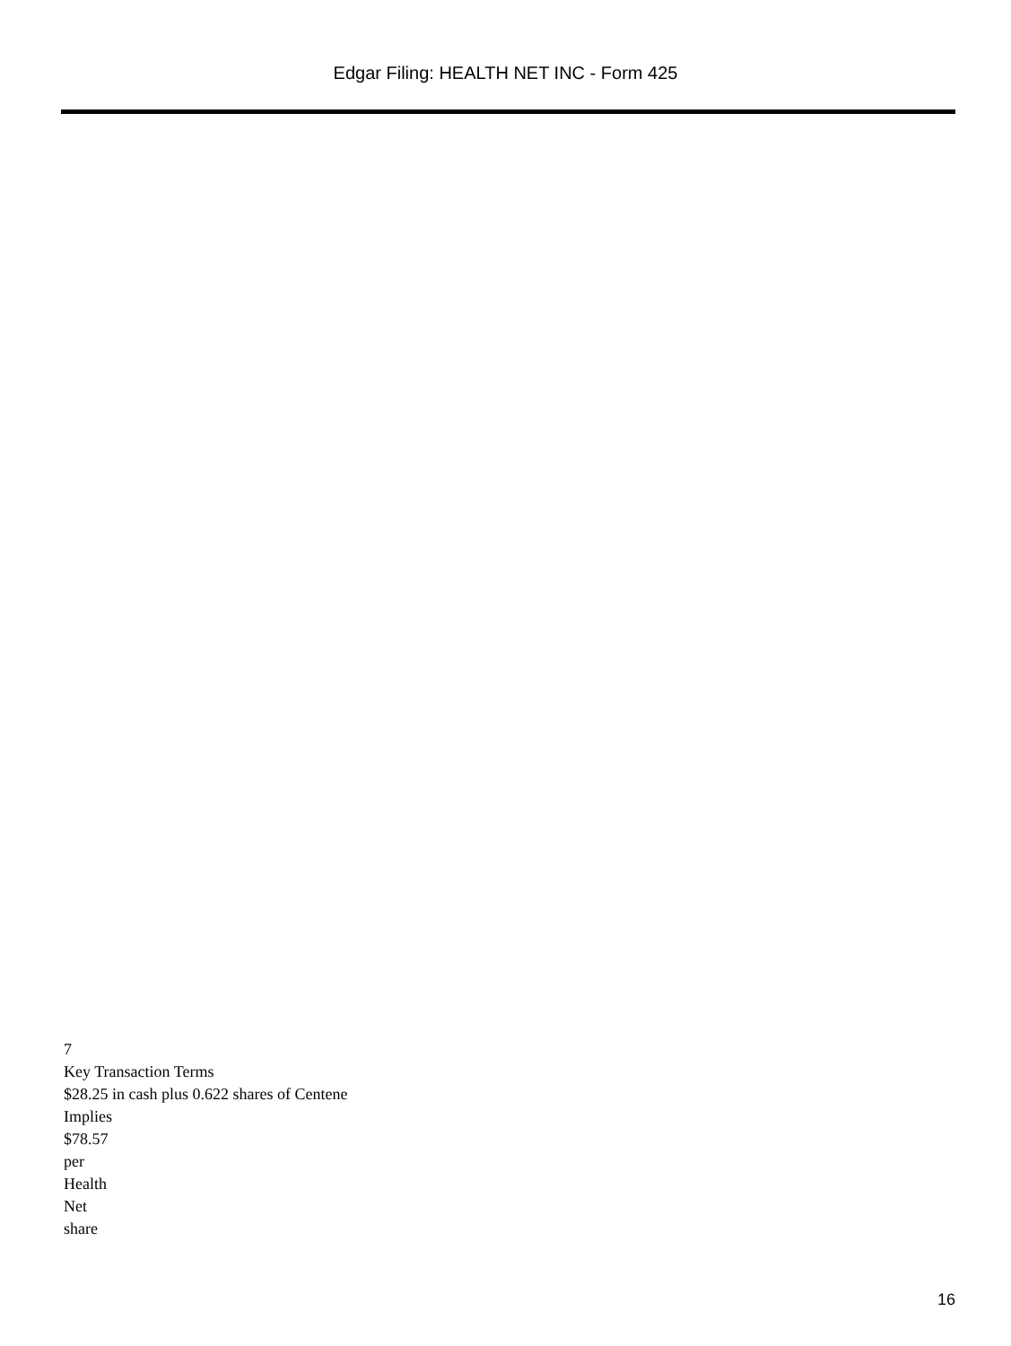Edgar Filing: HEALTH NET INC - Form 425
7
Key Transaction Terms
$28.25 in cash plus 0.622 shares of Centene
Implies
$78.57
per
Health
Net
share
16